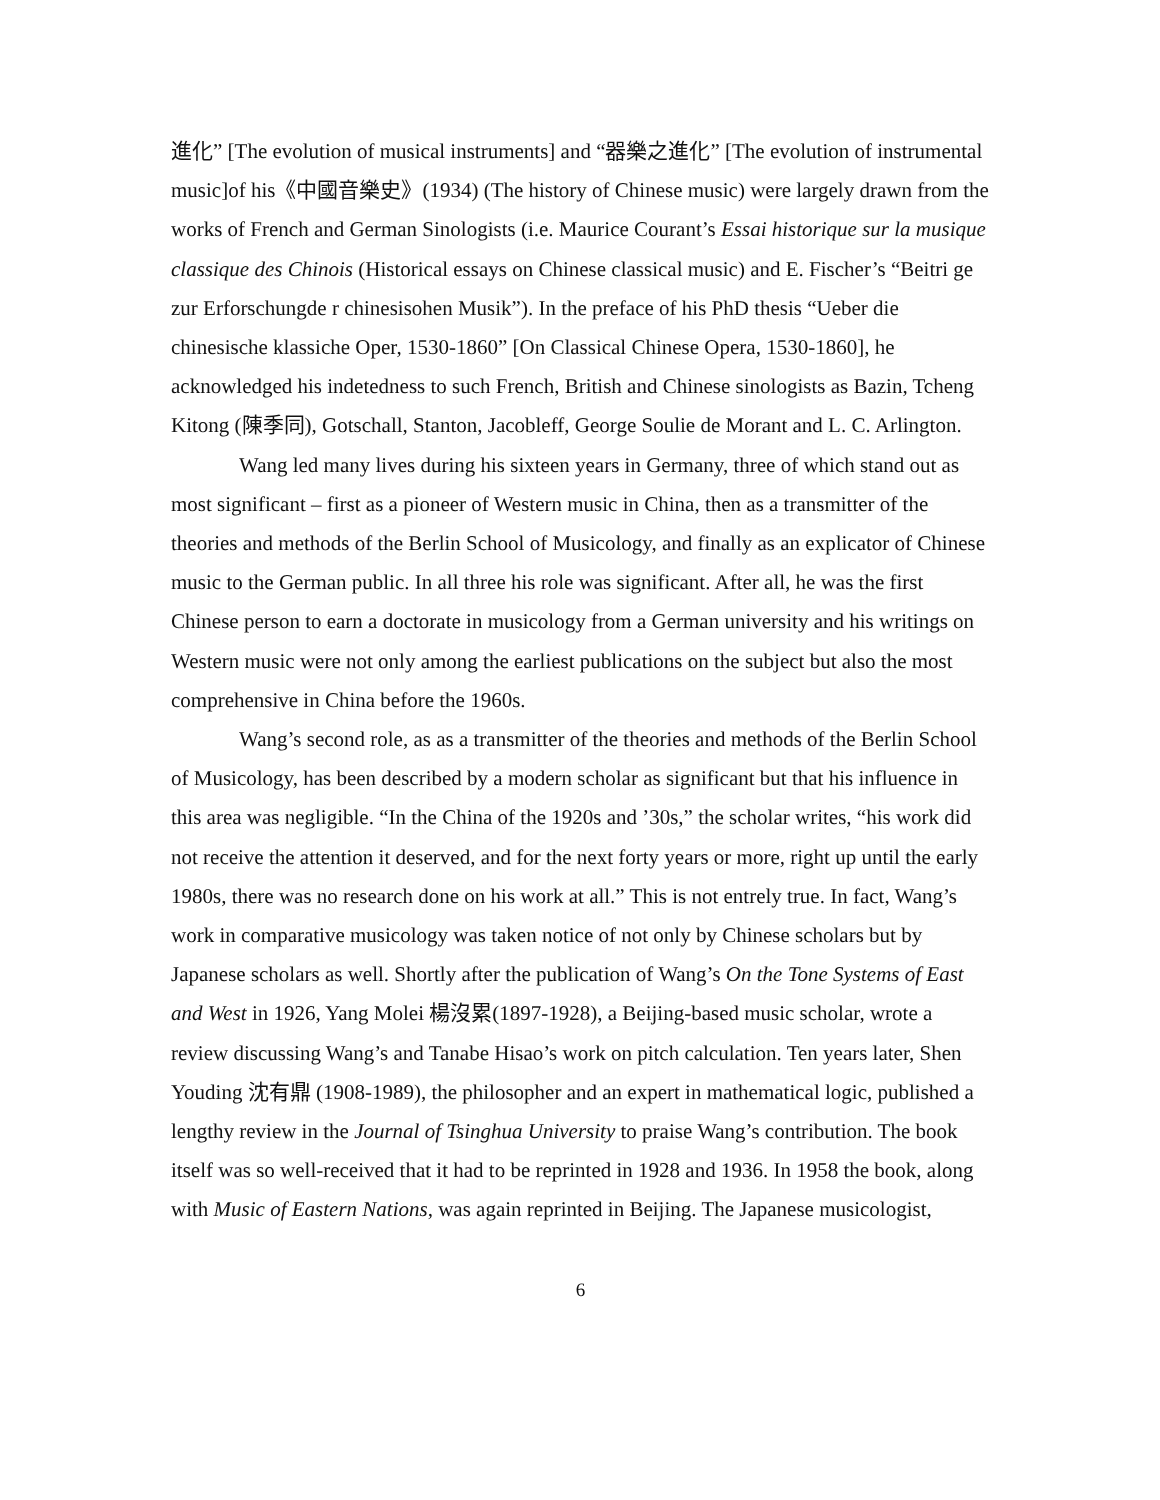進化” [The evolution of musical instruments] and “器樂之進化” [The evolution of instrumental music]of his《中國音樂史》(1934) (The history of Chinese music) were largely drawn from the works of French and German Sinologists (i.e. Maurice Courant’s Essai historique sur la musique classique des Chinois (Historical essays on Chinese classical music) and E. Fischer’s “Beitri ge zur Erforschungde r chinesisohen Musik”). In the preface of his PhD thesis “Ueber die chinesische klassiche Oper, 1530-1860” [On Classical Chinese Opera, 1530-1860], he acknowledged his indetedness to such French, British and Chinese sinologists as Bazin, Tcheng Kitong (陳季同), Gotschall, Stanton, Jacobleff, George Soulie de Morant and L. C. Arlington.
Wang led many lives during his sixteen years in Germany, three of which stand out as most significant – first as a pioneer of Western music in China, then as a transmitter of the theories and methods of the Berlin School of Musicology, and finally as an explicator of Chinese music to the German public. In all three his role was significant. After all, he was the first Chinese person to earn a doctorate in musicology from a German university and his writings on Western music were not only among the earliest publications on the subject but also the most comprehensive in China before the 1960s.
Wang’s second role, as as a transmitter of the theories and methods of the Berlin School of Musicology, has been described by a modern scholar as significant but that his influence in this area was negligible. “In the China of the 1920s and ’30s,” the scholar writes, “his work did not receive the attention it deserved, and for the next forty years or more, right up until the early 1980s, there was no research done on his work at all.” This is not entrely true. In fact, Wang’s work in comparative musicology was taken notice of not only by Chinese scholars but by Japanese scholars as well. Shortly after the publication of Wang’s On the Tone Systems of East and West in 1926, Yang Molei 楊沒累(1897-1928), a Beijing-based music scholar, wrote a review discussing Wang’s and Tanabe Hisao’s work on pitch calculation. Ten years later, Shen Youding 沈有鼎 (1908-1989), the philosopher and an expert in mathematical logic, published a lengthy review in the Journal of Tsinghua University to praise Wang’s contribution. The book itself was so well-received that it had to be reprinted in 1928 and 1936. In 1958 the book, along with Music of Eastern Nations, was again reprinted in Beijing. The Japanese musicologist,
6